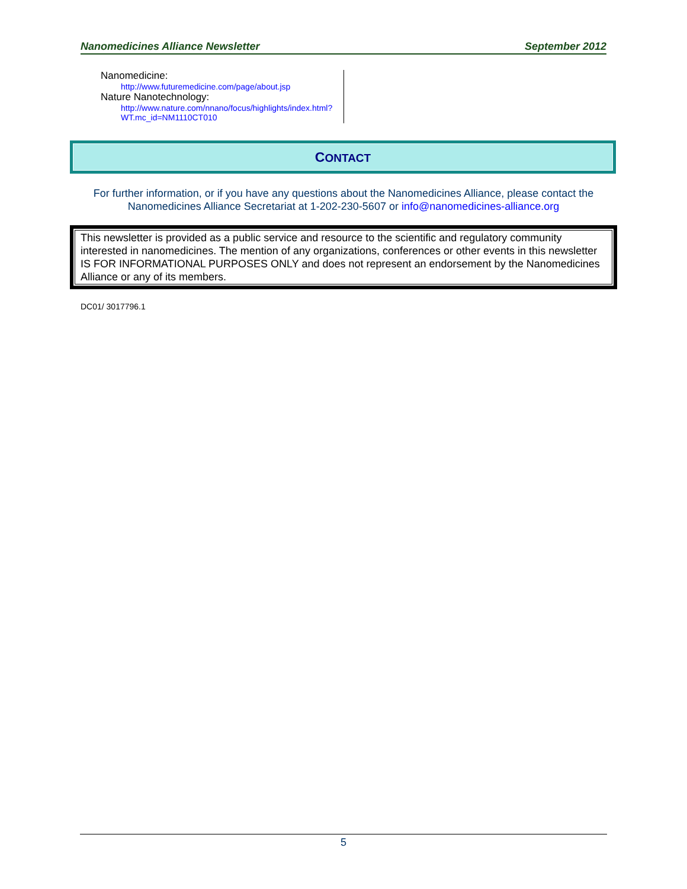Nanomedicines Alliance Newsletter September 2012
Nanomedicine:
http://www.futuremedicine.com/page/about.jsp
Nature Nanotechnology:
http://www.nature.com/nnano/focus/highlights/index.html?WT.mc_id=NM1110CT010
CONTACT
For further information, or if you have any questions about the Nanomedicines Alliance, please contact the Nanomedicines Alliance Secretariat at 1-202-230-5607 or info@nanomedicines-alliance.org
This newsletter is provided as a public service and resource to the scientific and regulatory community interested in nanomedicines. The mention of any organizations, conferences or other events in this newsletter IS FOR INFORMATIONAL PURPOSES ONLY and does not represent an endorsement by the Nanomedicines Alliance or any of its members.
DC01/ 3017796.1
5